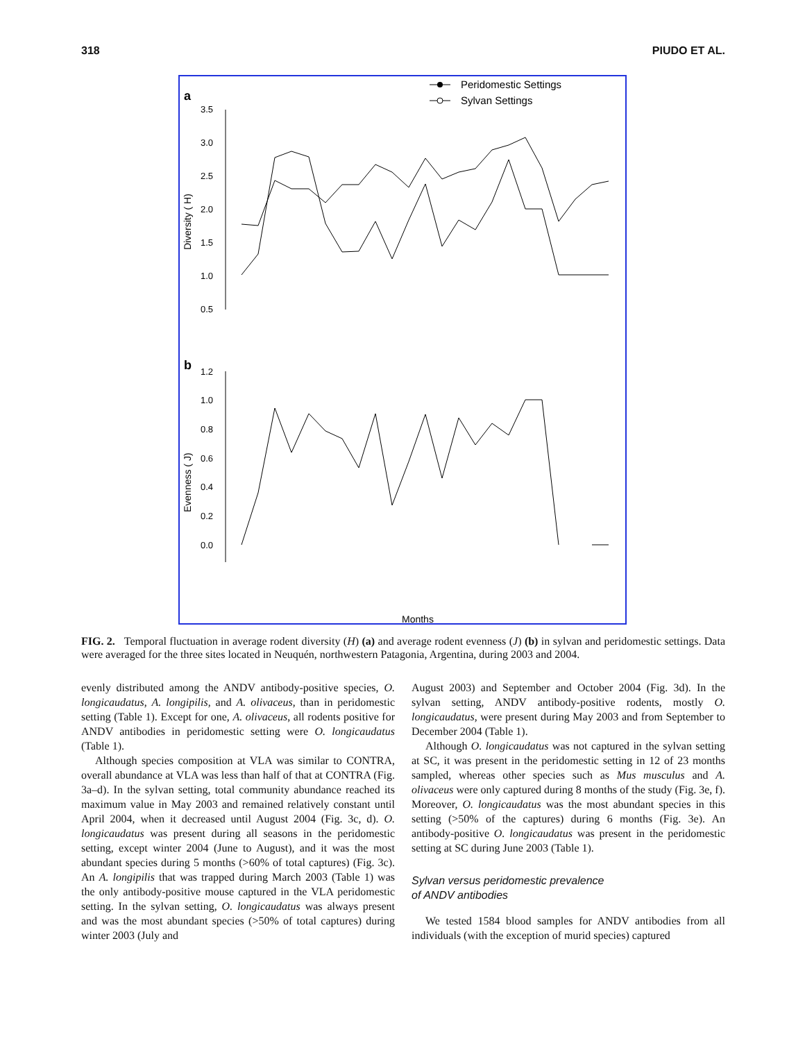318 PIUDO ET AL.
a
Peridomestic Settings
Sylvan Settings
3.5
3.0
2.5
2.0
1.5
1.0
0.5
Diversity ( H)
b
1.2
1.0
0.8
0.6
0.4
0.2
0.0
Evenness ( J)
Months
FIG. 2. Temporal fluctuation in average rodent diversity (H) (a) and average rodent evenness (J) (b) in sylvan and peridomestic settings. Data were averaged for the three sites located in Neuquén, northwestern Patagonia, Argentina, during 2003 and 2004.
evenly distributed among the ANDV antibody-positive species, O. longicaudatus, A. longipilis, and A. olivaceus, than in peridomestic setting (Table 1). Except for one, A. olivaceus, all rodents positive for ANDV antibodies in peridomestic setting were O. longicaudatus (Table 1).
Although species composition at VLA was similar to CONTRA, overall abundance at VLA was less than half of that at CONTRA (Fig. 3a–d). In the sylvan setting, total community abundance reached its maximum value in May 2003 and remained relatively constant until April 2004, when it decreased until August 2004 (Fig. 3c, d). O. longicaudatus was present during all seasons in the peridomestic setting, except winter 2004 (June to August), and it was the most abundant species during 5 months (>60% of total captures) (Fig. 3c). An A. longipilis that was trapped during March 2003 (Table 1) was the only antibody-positive mouse captured in the VLA peridomestic setting. In the sylvan setting, O. longicaudatus was always present and was the most abundant species (>50% of total captures) during winter 2003 (July and
August 2003) and September and October 2004 (Fig. 3d). In the sylvan setting, ANDV antibody-positive rodents, mostly O. longicaudatus, were present during May 2003 and from September to December 2004 (Table 1).
Although O. longicaudatus was not captured in the sylvan setting at SC, it was present in the peridomestic setting in 12 of 23 months sampled, whereas other species such as Mus musculus and A. olivaceus were only captured during 8 months of the study (Fig. 3e, f). Moreover, O. longicaudatus was the most abundant species in this setting (>50% of the captures) during 6 months (Fig. 3e). An antibody-positive O. longicaudatus was present in the peridomestic setting at SC during June 2003 (Table 1).
Sylvan versus peridomestic prevalence
of ANDV antibodies
We tested 1584 blood samples for ANDV antibodies from all individuals (with the exception of murid species) captured